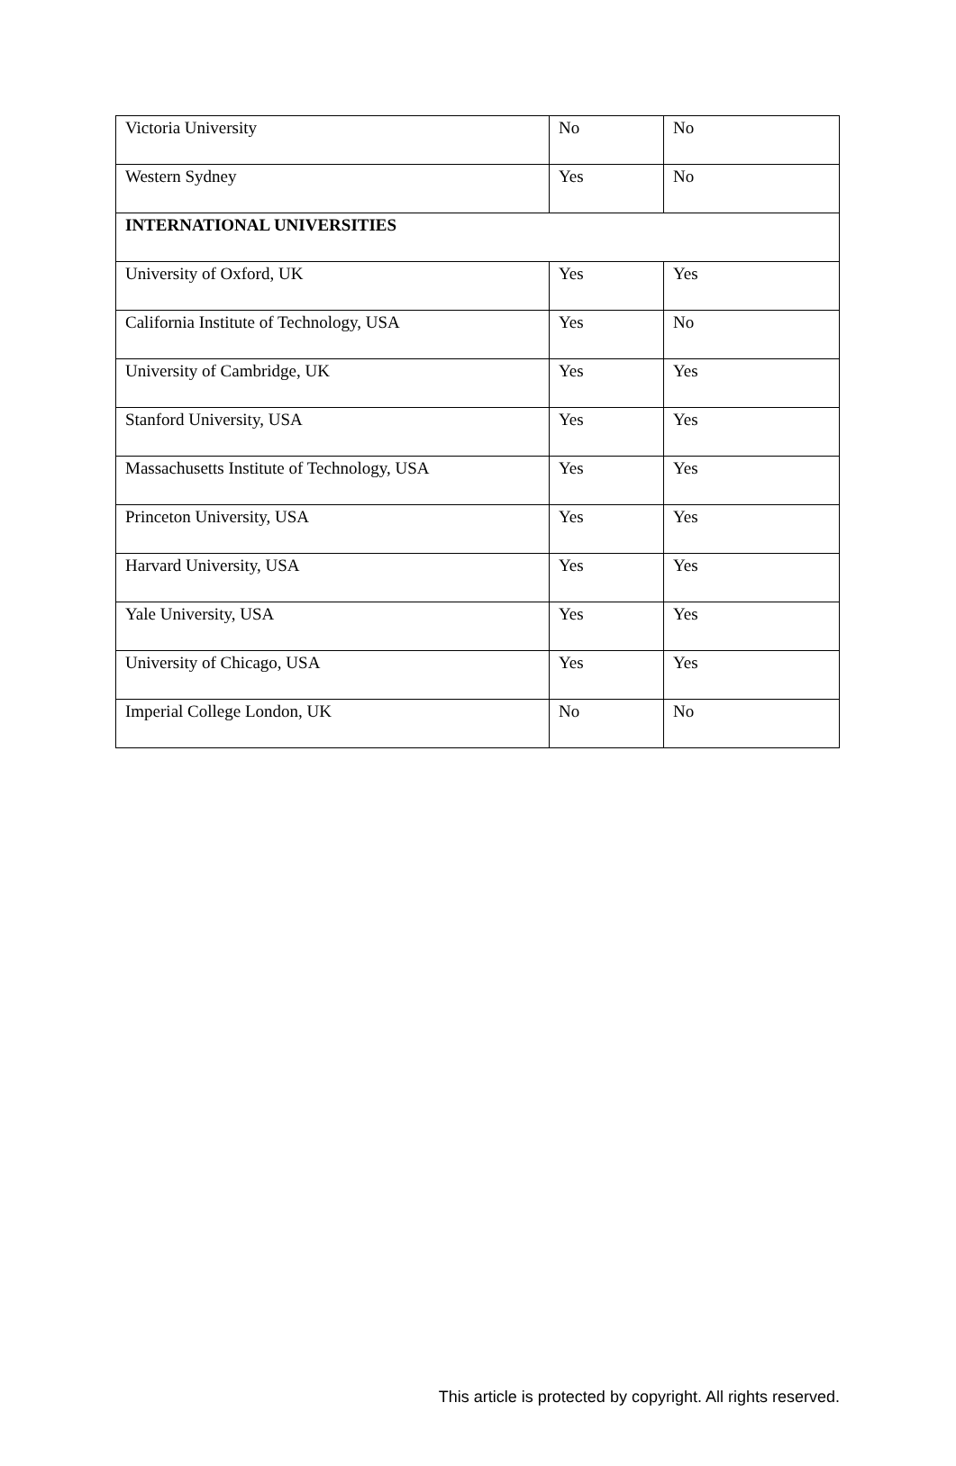| Victoria University | No | No |
| Western Sydney | Yes | No |
| INTERNATIONAL UNIVERSITIES | | |
| University of Oxford, UK | Yes | Yes |
| California Institute of Technology, USA | Yes | No |
| University of Cambridge, UK | Yes | Yes |
| Stanford University, USA | Yes | Yes |
| Massachusetts Institute of Technology, USA | Yes | Yes |
| Princeton University, USA | Yes | Yes |
| Harvard University, USA | Yes | Yes |
| Yale University, USA | Yes | Yes |
| University of Chicago, USA | Yes | Yes |
| Imperial College London, UK | No | No |
This article is protected by copyright. All rights reserved.